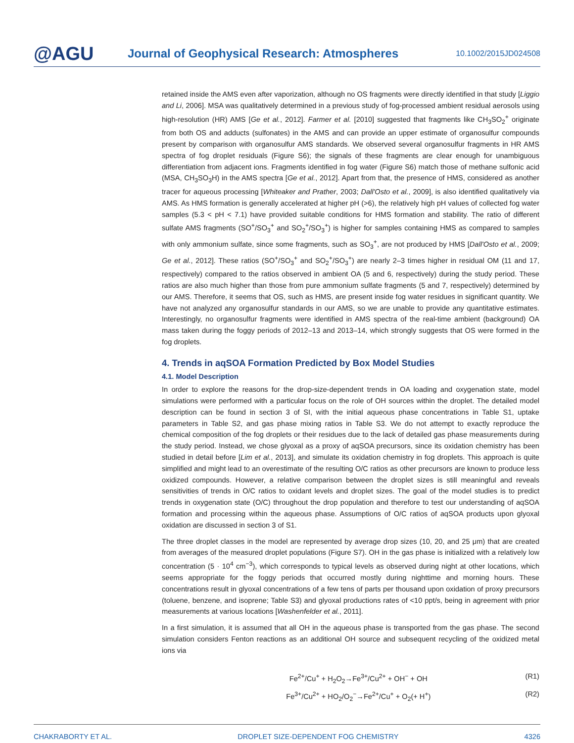@AGU
Journal of Geophysical Research: Atmospheres
10.1002/2015JD024508
retained inside the AMS even after vaporization, although no OS fragments were directly identified in that study [Liggio and Li, 2006]. MSA was qualitatively determined in a previous study of fog-processed ambient residual aerosols using high-resolution (HR) AMS [Ge et al., 2012]. Farmer et al. [2010] suggested that fragments like CH<sub>3</sub>SO<sub>2</sub><sup>+</sup> originate from both OS and adducts (sulfonates) in the AMS and can provide an upper estimate of organosulfur compounds present by comparison with organosulfur AMS standards. We observed several organosulfur fragments in HR AMS spectra of fog droplet residuals (Figure S6); the signals of these fragments are clear enough for unambiguous differentiation from adjacent ions. Fragments identified in fog water (Figure S6) match those of methane sulfonic acid (MSA, CH<sub>3</sub>SO<sub>3</sub>H) in the AMS spectra [Ge et al., 2012]. Apart from that, the presence of HMS, considered as another tracer for aqueous processing [Whiteaker and Prather, 2003; Dall'Osto et al., 2009], is also identified qualitatively via AMS. As HMS formation is generally accelerated at higher pH (>6), the relatively high pH values of collected fog water samples (5.3 < pH < 7.1) have provided suitable conditions for HMS formation and stability. The ratio of different sulfate AMS fragments (SO<sup>+</sup>/SO<sub>3</sub><sup>+</sup> and SO<sub>2</sub><sup>+</sup>/SO<sub>3</sub><sup>+</sup>) is higher for samples containing HMS as compared to samples with only ammonium sulfate, since some fragments, such as SO<sub>3</sub><sup>+</sup>, are not produced by HMS [Dall'Osto et al., 2009; Ge et al., 2012]. These ratios (SO<sup>+</sup>/SO<sub>3</sub><sup>+</sup> and SO<sub>2</sub><sup>+</sup>/SO<sub>3</sub><sup>+</sup>) are nearly 2–3 times higher in residual OM (11 and 17, respectively) compared to the ratios observed in ambient OA (5 and 6, respectively) during the study period. These ratios are also much higher than those from pure ammonium sulfate fragments (5 and 7, respectively) determined by our AMS. Therefore, it seems that OS, such as HMS, are present inside fog water residues in significant quantity. We have not analyzed any organosulfur standards in our AMS, so we are unable to provide any quantitative estimates. Interestingly, no organosulfur fragments were identified in AMS spectra of the real-time ambient (background) OA mass taken during the foggy periods of 2012–13 and 2013–14, which strongly suggests that OS were formed in the fog droplets.
4. Trends in aqSOA Formation Predicted by Box Model Studies
4.1. Model Description
In order to explore the reasons for the drop-size-dependent trends in OA loading and oxygenation state, model simulations were performed with a particular focus on the role of OH sources within the droplet. The detailed model description can be found in section 3 of SI, with the initial aqueous phase concentrations in Table S1, uptake parameters in Table S2, and gas phase mixing ratios in Table S3. We do not attempt to exactly reproduce the chemical composition of the fog droplets or their residues due to the lack of detailed gas phase measurements during the study period. Instead, we chose glyoxal as a proxy of aqSOA precursors, since its oxidation chemistry has been studied in detail before [Lim et al., 2013], and simulate its oxidation chemistry in fog droplets. This approach is quite simplified and might lead to an overestimate of the resulting O/C ratios as other precursors are known to produce less oxidized compounds. However, a relative comparison between the droplet sizes is still meaningful and reveals sensitivities of trends in O/C ratios to oxidant levels and droplet sizes. The goal of the model studies is to predict trends in oxygenation state (O/C) throughout the drop population and therefore to test our understanding of aqSOA formation and processing within the aqueous phase. Assumptions of O/C ratios of aqSOA products upon glyoxal oxidation are discussed in section 3 of S1.
The three droplet classes in the model are represented by average drop sizes (10, 20, and 25 μm) that are created from averages of the measured droplet populations (Figure S7). OH in the gas phase is initialized with a relatively low concentration (5 · 10<sup>4</sup> cm<sup>−3</sup>), which corresponds to typical levels as observed during night at other locations, which seems appropriate for the foggy periods that occurred mostly during nighttime and morning hours. These concentrations result in glyoxal concentrations of a few tens of parts per thousand upon oxidation of proxy precursors (toluene, benzene, and isoprene; Table S3) and glyoxal productions rates of <10 ppt/s, being in agreement with prior measurements at various locations [Washenfelder et al., 2011].
In a first simulation, it is assumed that all OH in the aqueous phase is transported from the gas phase. The second simulation considers Fenton reactions as an additional OH source and subsequent recycling of the oxidized metal ions via
Fe<sup>2+</sup>/Cu<sup>+</sup> + H<sub>2</sub>O<sub>2</sub>→Fe<sup>3+</sup>/Cu<sup>2+</sup> + OH<sup>−</sup> + OH (R1)
Fe<sup>3+</sup>/Cu<sup>2+</sup> + HO<sub>2</sub>/O<sub>2</sub><sup>−</sup>→Fe<sup>2+</sup>/Cu<sup>+</sup> + O<sub>2</sub>(+ H<sup>+</sup>) (R2)
CHAKRABORTY ET AL. DROPLET SIZE-DEPENDENT FOG CHEMISTRY 4326